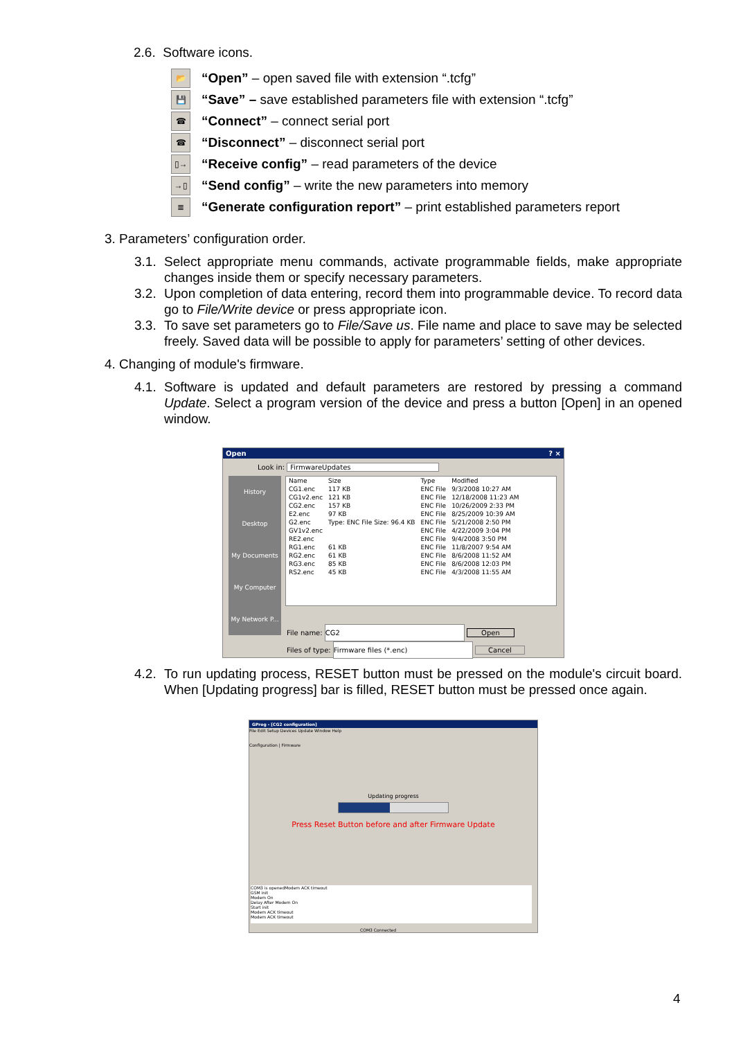2.6. Software icons.
📂 “Open” – open saved file with extension “.tcfg”
💾 “Save” – save established parameters file with extension “.tcfg”
☎ “Connect” – connect serial port
☎ “Disconnect” – disconnect serial port
▯→ “Receive config” – read parameters of the device
→▯ “Send config” – write the new parameters into memory
≣ “Generate configuration report” – print established parameters report
3. Parameters’ configuration order.
3.1. Select appropriate menu commands, activate programmable fields, make appropriate changes inside them or specify necessary parameters.
3.2. Upon completion of data entering, record them into programmable device. To record data go to File/Write device or press appropriate icon.
3.3. To save set parameters go to File/Save us. File name and place to save may be selected freely. Saved data will be possible to apply for parameters’ setting of other devices.
4. Changing of module's firmware.
4.1. Software is updated and default parameters are restored by pressing a command Update. Select a program version of the device and press a button [Open] in an opened window.
Open ? ×
Look in: FirmwareUpdates
History
Desktop
My Documents
My Computer
My Network P...
| Name | Size | Type | Modified |
| --- | --- | --- | --- |
| CG1.enc | 117 KB | ENC File | 9/3/2008 10:27 AM |
| CG1v2.enc | 121 KB | ENC File | 12/18/2008 11:23 AM |
| CG2.enc | 157 KB | ENC File | 10/26/2009 2:33 PM |
| E2.enc | 97 KB | ENC File | 8/25/2009 10:39 AM |
| G2.enc | Type: ENC File Size: 96.4 KB | ENC File | 5/21/2008 2:50 PM |
| GV1v2.enc | | ENC File | 4/22/2009 3:04 PM |
| RE2.enc | | ENC File | 9/4/2008 3:50 PM |
| RG1.enc | 61 KB | ENC File | 11/8/2007 9:54 AM |
| RG2.enc | 61 KB | ENC File | 8/6/2008 11:52 AM |
| RG3.enc | 85 KB | ENC File | 8/6/2008 12:03 PM |
| RS2.enc | 45 KB | ENC File | 4/3/2008 11:55 AM |
File name: CG2 Open
Files of type: Firmware files (*.enc) Cancel
4.2. To run updating process, RESET button must be pressed on the module's circuit board. When [Updating progress] bar is filled, RESET button must be pressed once again.
GProg - [CG2 configuration]
File Edit Setup Devices Update Window Help
Configuration | Firmware
Updating progress
Press Reset Button before and after Firmware Update
COM3 is openedModem ACK timeout
GSM init
Modem On
Delay After Modem On
Start init
Modem ACK timeout
Modem ACK timeout
COM3 Connected
4